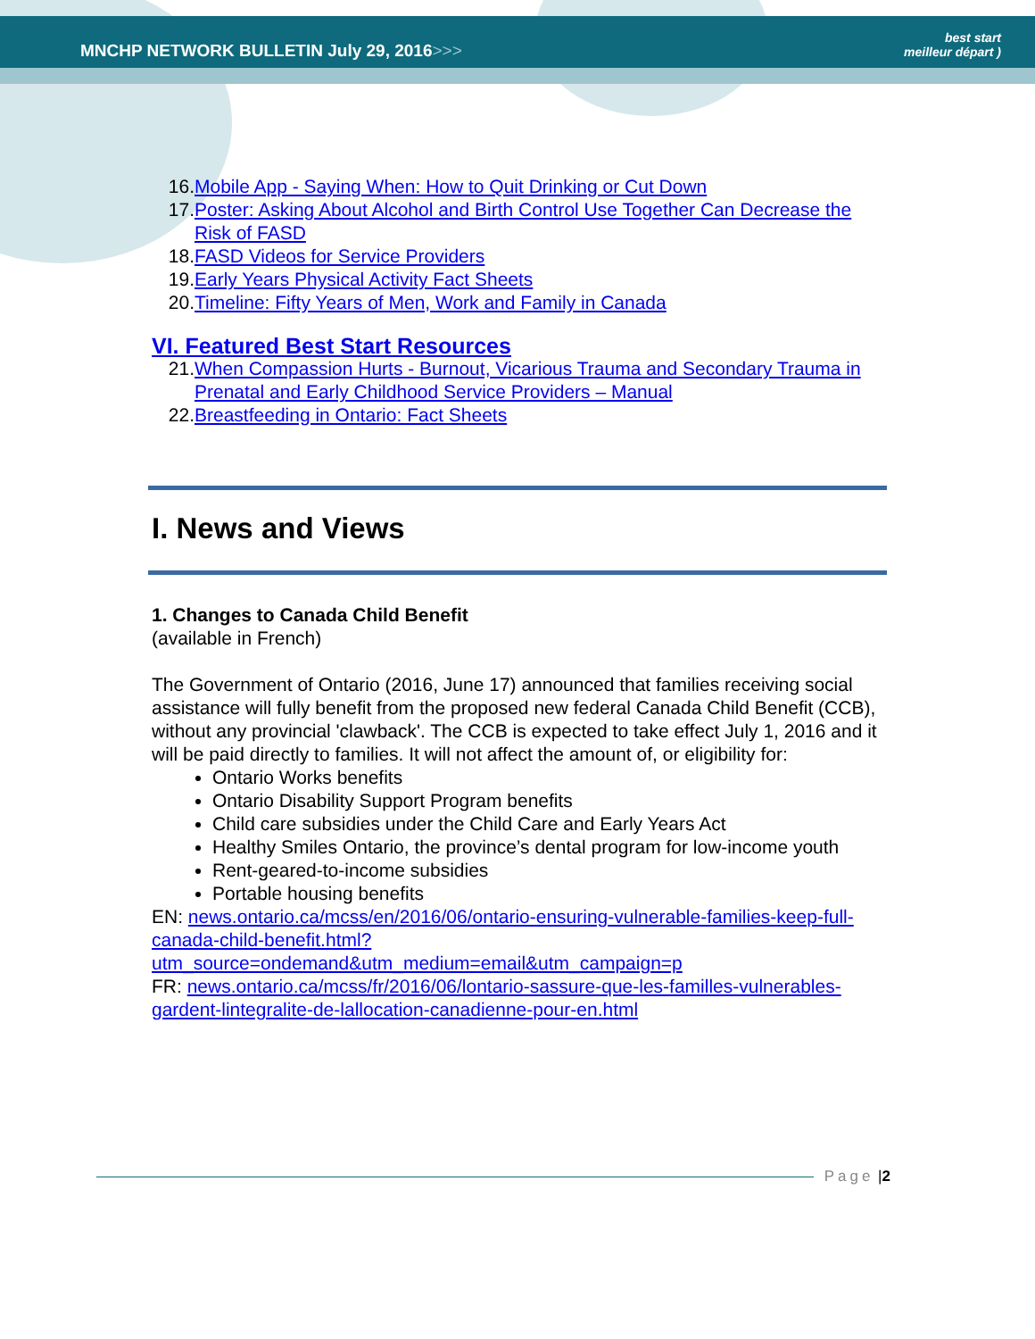MNCHP NETWORK BULLETIN July 29, 2016>>>
best start
meilleur départ )
16. Mobile App - Saying When: How to Quit Drinking or Cut Down
17. Poster: Asking About Alcohol and Birth Control Use Together Can Decrease the Risk of FASD
18. FASD Videos for Service Providers
19. Early Years Physical Activity Fact Sheets
20. Timeline: Fifty Years of Men, Work and Family in Canada
VI. Featured Best Start Resources
21. When Compassion Hurts - Burnout, Vicarious Trauma and Secondary Trauma in Prenatal and Early Childhood Service Providers – Manual
22. Breastfeeding in Ontario: Fact Sheets
I. News and Views
1. Changes to Canada Child Benefit
(available in French)
The Government of Ontario (2016, June 17) announced that families receiving social assistance will fully benefit from the proposed new federal Canada Child Benefit (CCB), without any provincial 'clawback'. The CCB is expected to take effect July 1, 2016 and it will be paid directly to families. It will not affect the amount of, or eligibility for:
Ontario Works benefits
Ontario Disability Support Program benefits
Child care subsidies under the Child Care and Early Years Act
Healthy Smiles Ontario, the province’s dental program for low-income youth
Rent-geared-to-income subsidies
Portable housing benefits
EN: news.ontario.ca/mcss/en/2016/06/ontario-ensuring-vulnerable-families-keep-full-canada-child-benefit.html?utm_source=ondemand&utm_medium=email&utm_campaign=p
FR: news.ontario.ca/mcss/fr/2016/06/lontario-sassure-que-les-familles-vulnerables-gardent-lintegralite-de-lallocation-canadienne-pour-en.html
Page | 2